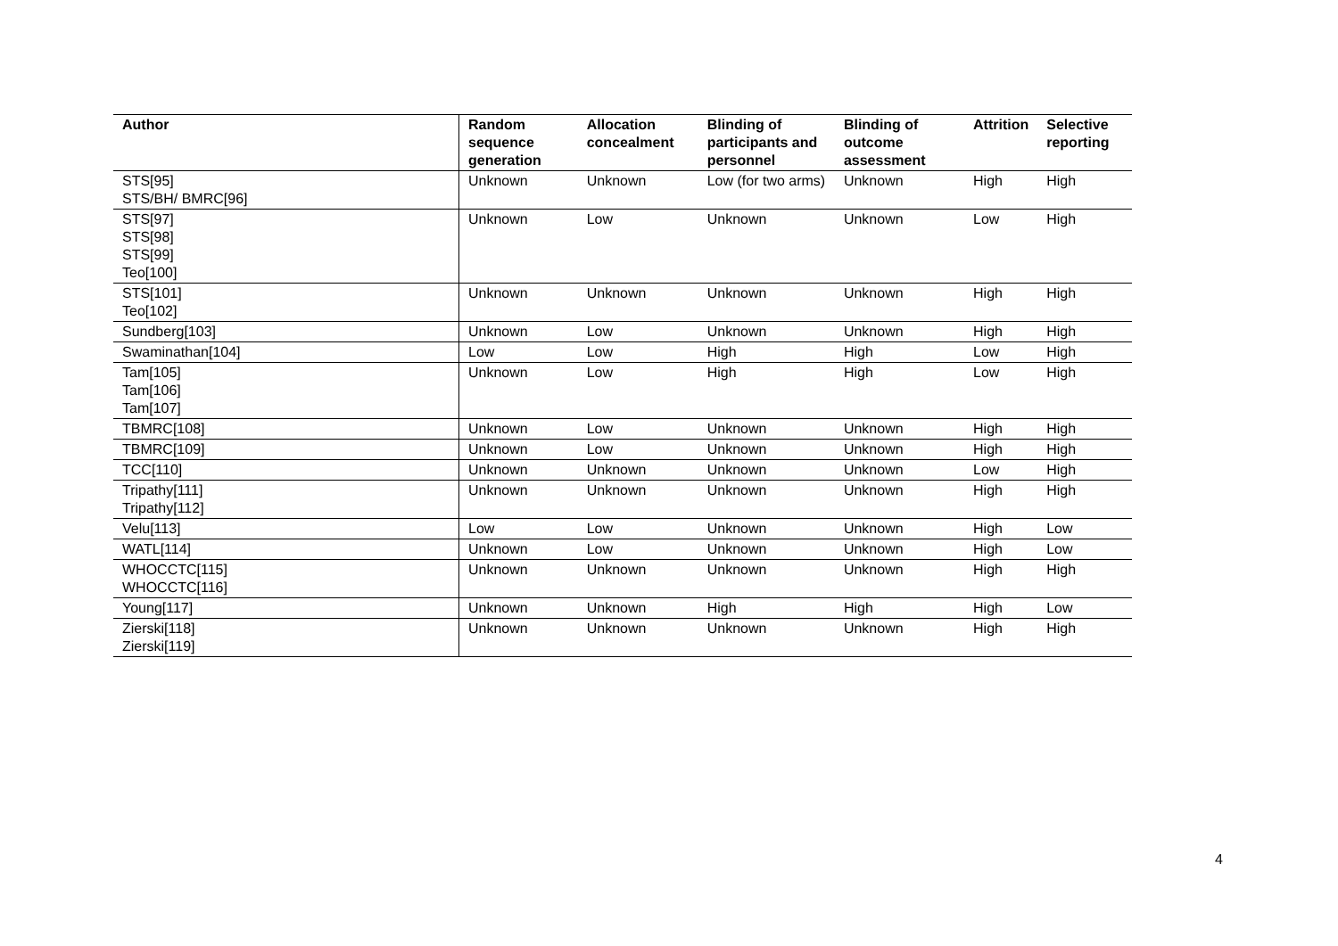| Author | Random sequence generation | Allocation concealment | Blinding of participants and personnel | Blinding of outcome assessment | Attrition | Selective reporting |
| --- | --- | --- | --- | --- | --- | --- |
| STS[95] STS/BH/ BMRC[96] | Unknown | Unknown | Low (for two arms) | Unknown | High | High |
| STS[97] STS[98] STS[99] Teo[100] | Unknown | Low | Unknown | Unknown | Low | High |
| STS[101] Teo[102] | Unknown | Unknown | Unknown | Unknown | High | High |
| Sundberg[103] | Unknown | Low | Unknown | Unknown | High | High |
| Swaminathan[104] | Low | Low | High | High | Low | High |
| Tam[105] Tam[106] Tam[107] | Unknown | Low | High | High | Low | High |
| TBMRC[108] | Unknown | Low | Unknown | Unknown | High | High |
| TBMRC[109] | Unknown | Low | Unknown | Unknown | High | High |
| TCC[110] | Unknown | Unknown | Unknown | Unknown | Low | High |
| Tripathy[111] Tripathy[112] | Unknown | Unknown | Unknown | Unknown | High | High |
| Velu[113] | Low | Low | Unknown | Unknown | High | Low |
| WATL[114] | Unknown | Low | Unknown | Unknown | High | Low |
| WHOCCTC[115] WHOCCTC[116] | Unknown | Unknown | Unknown | Unknown | High | High |
| Young[117] | Unknown | Unknown | High | High | High | Low |
| Zierski[118] Zierski[119] | Unknown | Unknown | Unknown | Unknown | High | High |
4